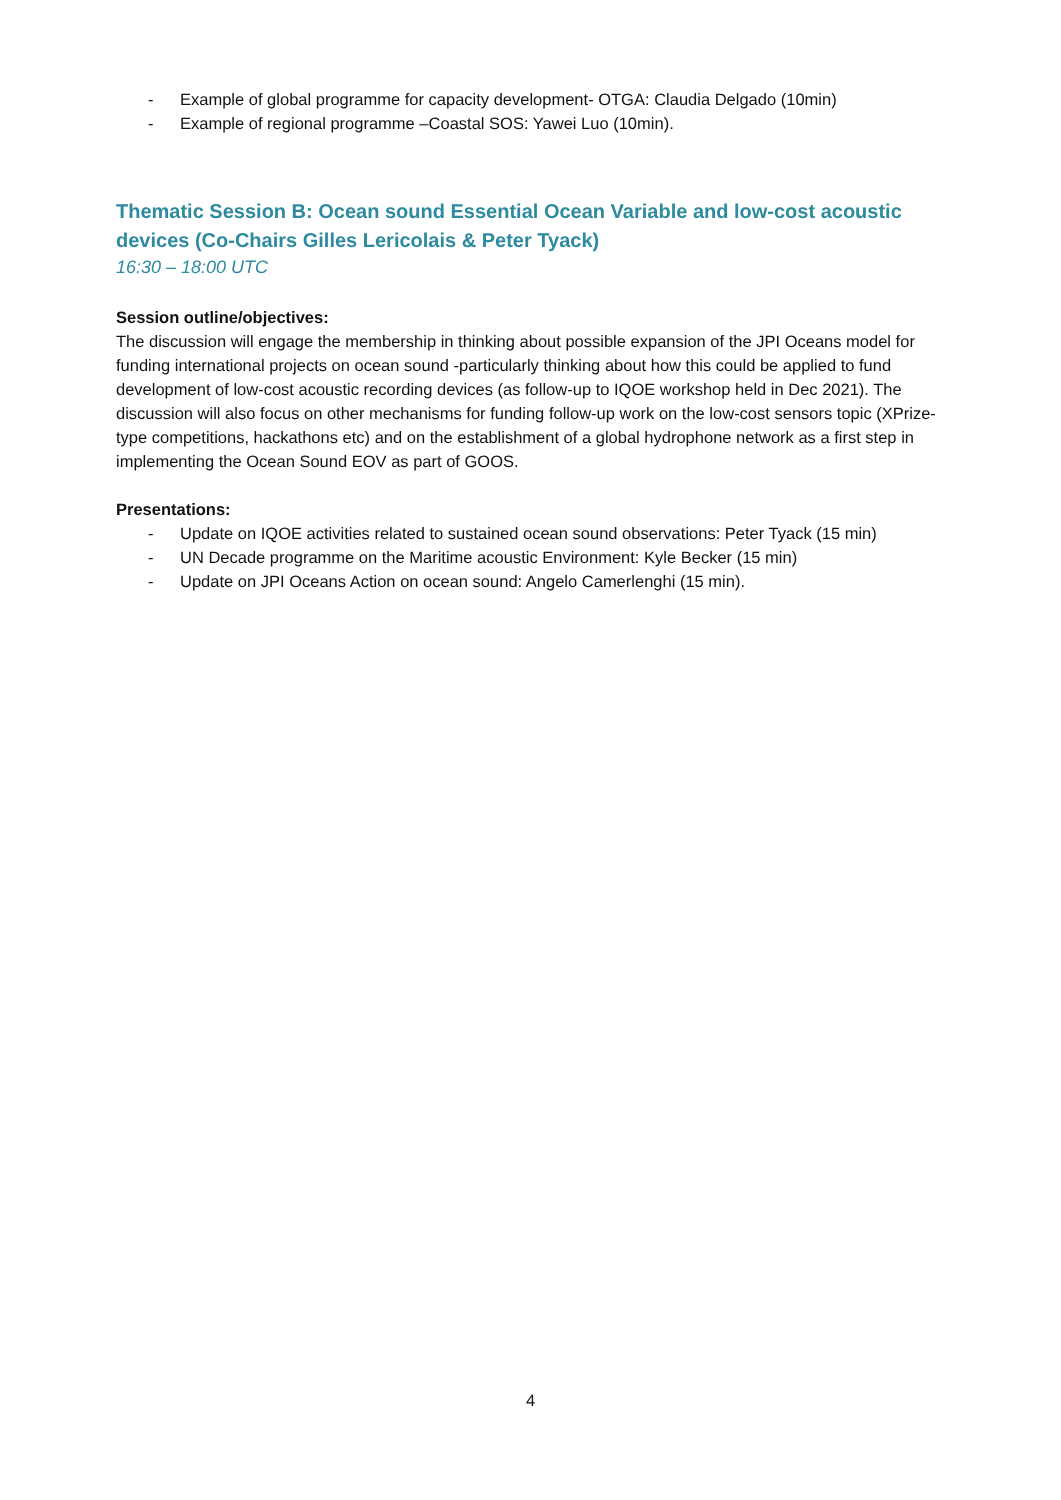- Example of global programme for capacity development- OTGA: Claudia Delgado (10min)
- Example of regional programme –Coastal SOS: Yawei Luo (10min).
Thematic Session B: Ocean sound Essential Ocean Variable and low-cost acoustic devices (Co-Chairs Gilles Lericolais & Peter Tyack)
16:30 – 18:00 UTC
Session outline/objectives:
The discussion will engage the membership in thinking about possible expansion of the JPI Oceans model for funding international projects on ocean sound -particularly thinking about how this could be applied to fund development of low-cost acoustic recording devices (as follow-up to IQOE workshop held in Dec 2021). The discussion will also focus on other mechanisms for funding follow-up work on the low-cost sensors topic (XPrize-type competitions, hackathons etc) and on the establishment of a global hydrophone network as a first step in implementing the Ocean Sound EOV as part of GOOS.
Presentations:
- Update on IQOE activities related to sustained ocean sound observations: Peter Tyack (15 min)
- UN Decade programme on the Maritime acoustic Environment: Kyle Becker (15 min)
- Update on JPI Oceans Action on ocean sound: Angelo Camerlenghi (15 min).
4